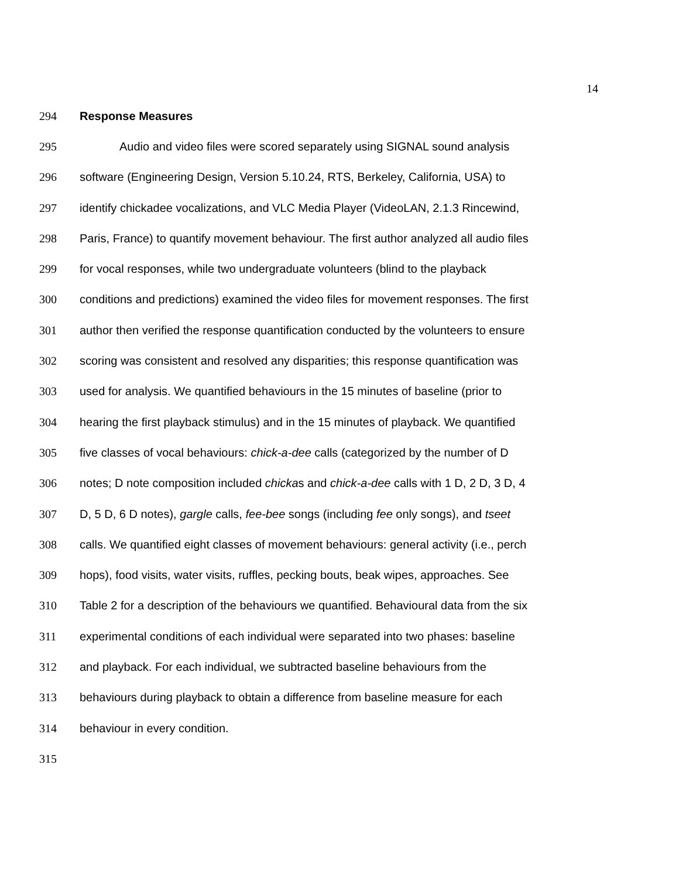14
294 Response Measures
295 Audio and video files were scored separately using SIGNAL sound analysis
296 software (Engineering Design, Version 5.10.24, RTS, Berkeley, California, USA) to
297 identify chickadee vocalizations, and VLC Media Player (VideoLAN, 2.1.3 Rincewind,
298 Paris, France) to quantify movement behaviour. The first author analyzed all audio files
299 for vocal responses, while two undergraduate volunteers (blind to the playback
300 conditions and predictions) examined the video files for movement responses. The first
301 author then verified the response quantification conducted by the volunteers to ensure
302 scoring was consistent and resolved any disparities; this response quantification was
303 used for analysis. We quantified behaviours in the 15 minutes of baseline (prior to
304 hearing the first playback stimulus) and in the 15 minutes of playback. We quantified
305 five classes of vocal behaviours: chick-a-dee calls (categorized by the number of D
306 notes; D note composition included chickas and chick-a-dee calls with 1 D, 2 D, 3 D, 4
307 D, 5 D, 6 D notes), gargle calls, fee-bee songs (including fee only songs), and tseet
308 calls. We quantified eight classes of movement behaviours: general activity (i.e., perch
309 hops), food visits, water visits, ruffles, pecking bouts, beak wipes, approaches. See
310 Table 2 for a description of the behaviours we quantified. Behavioural data from the six
311 experimental conditions of each individual were separated into two phases: baseline
312 and playback. For each individual, we subtracted baseline behaviours from the
313 behaviours during playback to obtain a difference from baseline measure for each
314 behaviour in every condition.
315